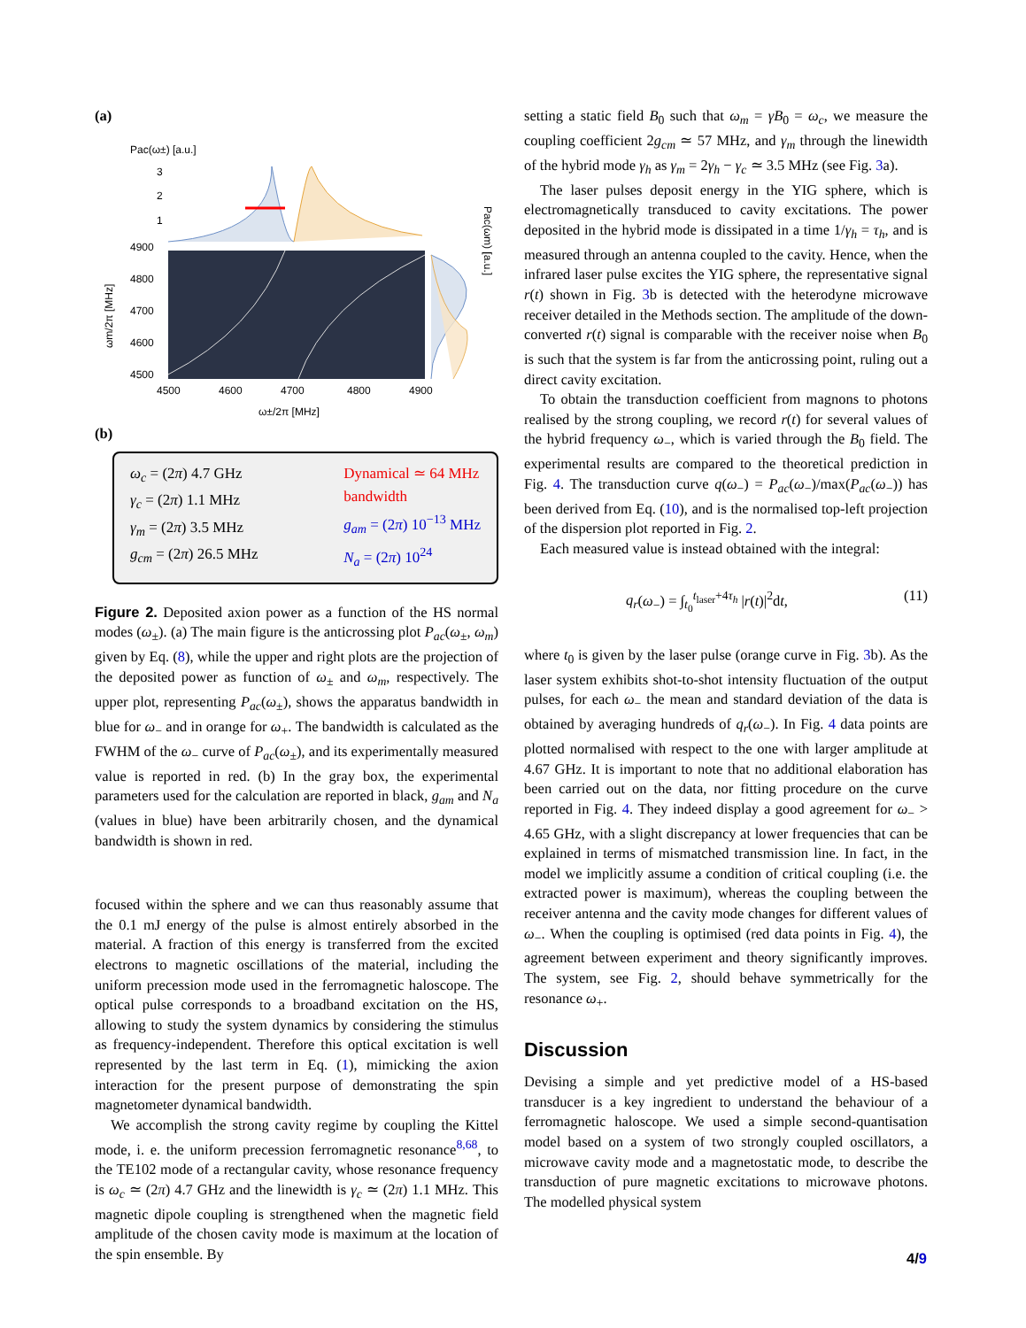(a)
Pac(ω±) [a.u.]
3
2
1
4900
4800
4700
4600
4500
4500
4600
4700
4800
4900
ω±/2π [MHz]
ωm/2π [MHz]
Pac(ωm) [a.u.]
(b)
ω<sub>c</sub> = (2π) 4.7 GHz
γ<sub>c</sub> = (2π) 1.1 MHz
γ<sub>m</sub> = (2π) 3.5 MHz
g<sub>cm</sub> = (2π) 26.5 MHz
Dynamical ≃ 64 MHz
bandwidth
g<sub>am</sub> = (2π) 10<sup>−13</sup> MHz
N<sub>a</sub> = (2π) 10<sup>24</sup>
Figure 2. Deposited axion power as a function of the HS normal modes (ω<sub>±</sub>). (a) The main figure is the anticrossing plot P<sub>ac</sub>(ω<sub>±</sub>, ω<sub>m</sub>) given by Eq. (8), while the upper and right plots are the projection of the deposited power as function of ω<sub>±</sub> and ω<sub>m</sub>, respectively. The upper plot, representing P<sub>ac</sub>(ω<sub>±</sub>), shows the apparatus bandwidth in blue for ω<sub>−</sub> and in orange for ω<sub>+</sub>. The bandwidth is calculated as the FWHM of the ω<sub>−</sub> curve of P<sub>ac</sub>(ω<sub>±</sub>), and its experimentally measured value is reported in red. (b) In the gray box, the experimental parameters used for the calculation are reported in black, g<sub>am</sub> and N<sub>a</sub> (values in blue) have been arbitrarily chosen, and the dynamical bandwidth is shown in red.
focused within the sphere and we can thus reasonably assume that the 0.1 mJ energy of the pulse is almost entirely absorbed in the material. A fraction of this energy is transferred from the excited electrons to magnetic oscillations of the material, including the uniform precession mode used in the ferromagnetic haloscope. The optical pulse corresponds to a broadband excitation on the HS, allowing to study the system dynamics by considering the stimulus as frequency-independent. Therefore this optical excitation is well represented by the last term in Eq. (1), mimicking the axion interaction for the present purpose of demonstrating the spin magnetometer dynamical bandwidth.
We accomplish the strong cavity regime by coupling the Kittel mode, i. e. the uniform precession ferromagnetic resonance<sup>8,68</sup>, to the TE102 mode of a rectangular cavity, whose resonance frequency is ω<sub>c</sub> ≃ (2π) 4.7 GHz and the linewidth is γ<sub>c</sub> ≃ (2π) 1.1 MHz. This magnetic dipole coupling is strengthened when the magnetic field amplitude of the chosen cavity mode is maximum at the location of the spin ensemble. By
setting a static field B<sub>0</sub> such that ω<sub>m</sub> = γB<sub>0</sub> = ω<sub>c</sub>, we measure the coupling coefficient 2g<sub>cm</sub> ≃ 57 MHz, and γ<sub>m</sub> through the linewidth of the hybrid mode γ<sub>h</sub> as γ<sub>m</sub> = 2γ<sub>h</sub> − γ<sub>c</sub> ≃ 3.5 MHz (see Fig. 3a).
The laser pulses deposit energy in the YIG sphere, which is electromagnetically transduced to cavity excitations. The power deposited in the hybrid mode is dissipated in a time 1/γ<sub>h</sub> = τ<sub>h</sub>, and is measured through an antenna coupled to the cavity. Hence, when the infrared laser pulse excites the YIG sphere, the representative signal r(t) shown in Fig. 3b is detected with the heterodyne microwave receiver detailed in the Methods section. The amplitude of the down-converted r(t) signal is comparable with the receiver noise when B<sub>0</sub> is such that the system is far from the anticrossing point, ruling out a direct cavity excitation.
To obtain the transduction coefficient from magnons to photons realised by the strong coupling, we record r(t) for several values of the hybrid frequency ω<sub>−</sub>, which is varied through the B<sub>0</sub> field. The experimental results are compared to the theoretical prediction in Fig. 4. The transduction curve q(ω<sub>−</sub>) = P<sub>ac</sub>(ω<sub>−</sub>)/max(P<sub>ac</sub>(ω<sub>−</sub>)) has been derived from Eq. (10), and is the normalised top-left projection of the dispersion plot reported in Fig. 2.
Each measured value is instead obtained with the integral:
q<sub>r</sub>(ω<sub>−</sub>) = ∫<sub>t<sub>0</sub></sub><sup>t<sub>laser</sub>+4τ<sub>h</sub></sup> |r(t)|<sup>2</sup>dt, (11)
where t<sub>0</sub> is given by the laser pulse (orange curve in Fig. 3b). As the laser system exhibits shot-to-shot intensity fluctuation of the output pulses, for each ω<sub>−</sub> the mean and standard deviation of the data is obtained by averaging hundreds of q<sub>r</sub>(ω<sub>−</sub>). In Fig. 4 data points are plotted normalised with respect to the one with larger amplitude at 4.67 GHz. It is important to note that no additional elaboration has been carried out on the data, nor fitting procedure on the curve reported in Fig. 4. They indeed display a good agreement for ω<sub>−</sub> > 4.65 GHz, with a slight discrepancy at lower frequencies that can be explained in terms of mismatched transmission line. In fact, in the model we implicitly assume a condition of critical coupling (i.e. the extracted power is maximum), whereas the coupling between the receiver antenna and the cavity mode changes for different values of ω<sub>−</sub>. When the coupling is optimised (red data points in Fig. 4), the agreement between experiment and theory significantly improves. The system, see Fig. 2, should behave symmetrically for the resonance ω<sub>+</sub>.
Discussion
Devising a simple and yet predictive model of a HS-based transducer is a key ingredient to understand the behaviour of a ferromagnetic haloscope. We used a simple second-quantisation model based on a system of two strongly coupled oscillators, a microwave cavity mode and a magnetostatic mode, to describe the transduction of pure magnetic excitations to microwave photons. The modelled physical system
4/9